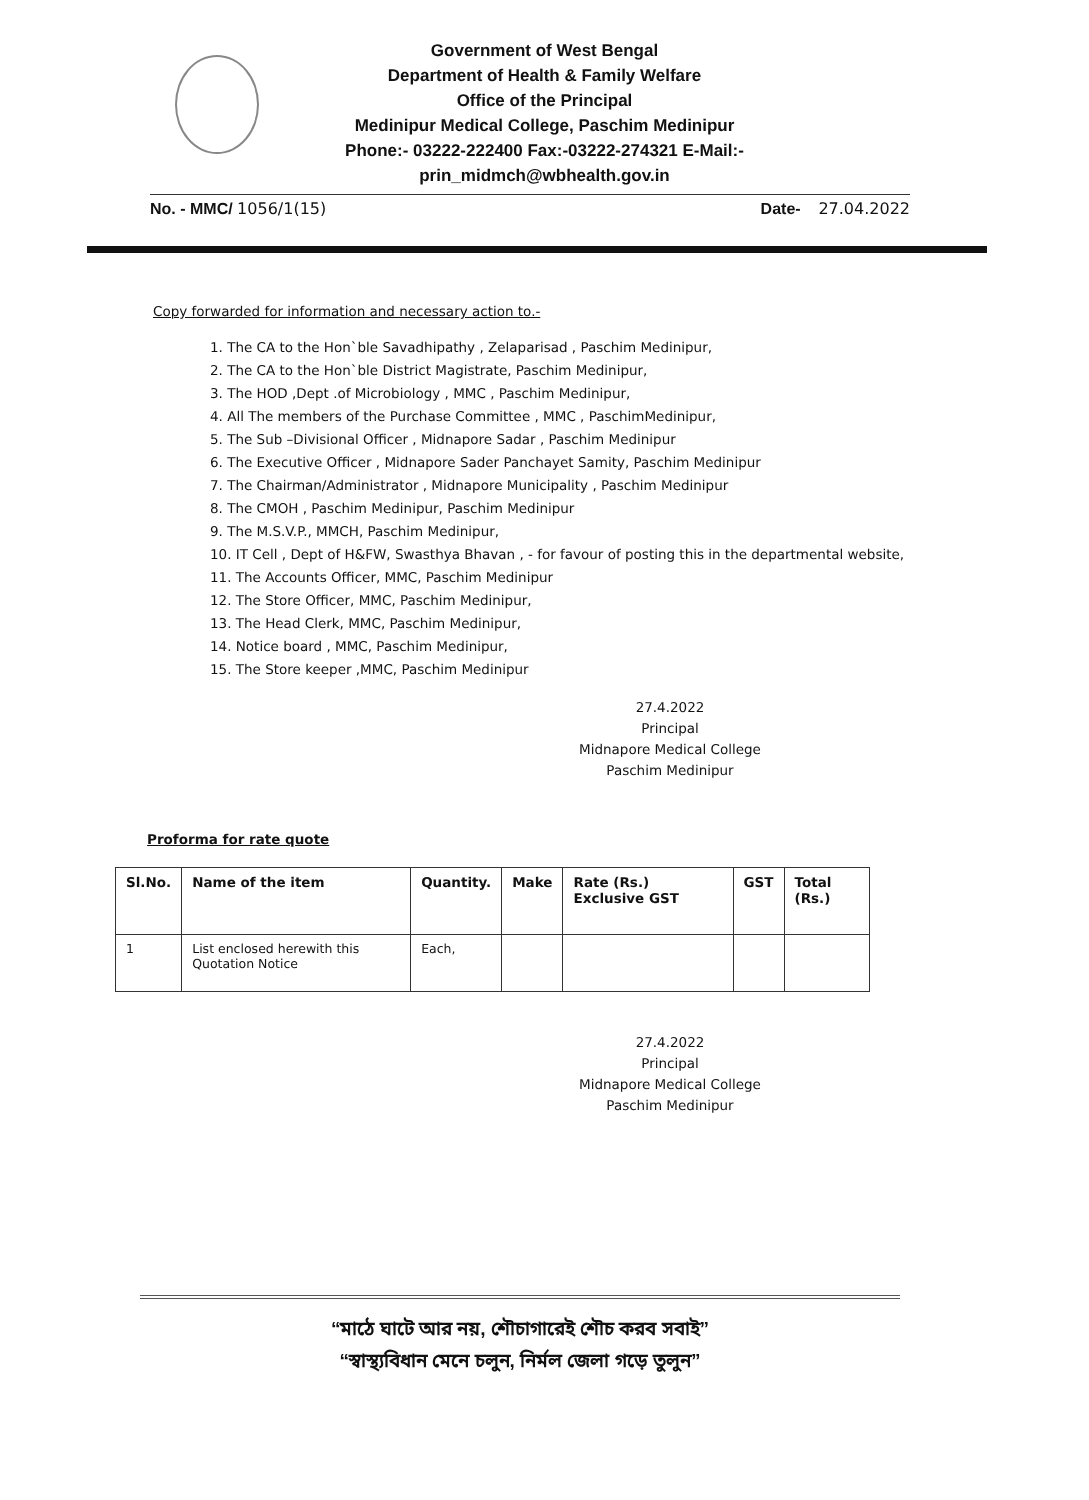Government of West Bengal
Department of Health & Family Welfare
Office of the Principal
Medinipur Medical College, Paschim Medinipur
Phone:- 03222-222400 Fax:-03222-274321 E-Mail:-
prin_midmch@wbhealth.gov.in
No. - MMC/ 1056/1(15) Date- 27.04.2022
Copy forwarded for information and necessary action to.-
1. The CA to the Hon`ble Savadhipathy , Zelaparisad , Paschim Medinipur,
2. The CA to the Hon`ble District Magistrate, Paschim Medinipur,
3. The HOD ,Dept .of Microbiology , MMC , Paschim Medinipur,
4. All The members of the Purchase Committee , MMC , PaschimMedinipur,
5. The Sub –Divisional Officer , Midnapore Sadar , Paschim Medinipur
6. The Executive Officer , Midnapore Sader Panchayet Samity, Paschim Medinipur
7. The Chairman/Administrator , Midnapore Municipality , Paschim Medinipur
8. The CMOH , Paschim Medinipur, Paschim Medinipur
9. The M.S.V.P., MMCH, Paschim Medinipur,
10. IT Cell , Dept of H&FW, Swasthya Bhavan , - for favour of posting this in the departmental website,
11. The Accounts Officer, MMC, Paschim Medinipur
12. The Store Officer, MMC, Paschim Medinipur,
13. The Head Clerk, MMC, Paschim Medinipur,
14. Notice board , MMC, Paschim Medinipur,
15. The Store keeper ,MMC, Paschim Medinipur
27.4.2022
Principal
Midnapore Medical College
Paschim Medinipur
Proforma for rate quote
| Sl.No. | Name of the item | Quantity. | Make | Rate (Rs.) Exclusive GST | GST | Total (Rs.) |
| --- | --- | --- | --- | --- | --- | --- |
| 1 | List enclosed herewith this Quotation Notice | Each, | | | | |
27.4.2022
Principal
Midnapore Medical College
Paschim Medinipur
“মাঠে ঘাটে আর নয়, শৌচাগারেই শৌচ করব সবাই”
“স্বাস্থ্যবিধান মেনে চলুন, নির্মল জেলা গড়ে তুলুন”